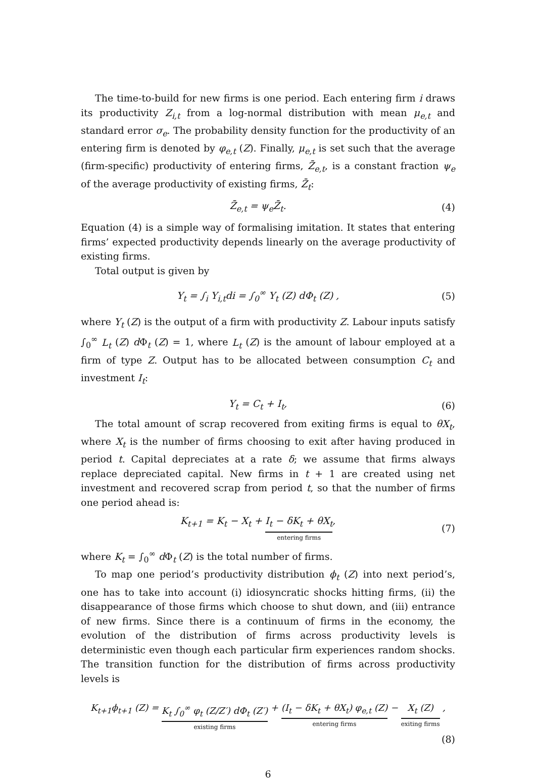The time-to-build for new firms is one period. Each entering firm i draws its productivity Z<sub>i,t</sub> from a log-normal distribution with mean μ<sub>e,t</sub> and standard error σ<sub>e</sub>. The probability density function for the productivity of an entering firm is denoted by φ<sub>e,t</sub> (Z). Finally, μ<sub>e,t</sub> is set such that the average (firm-specific) productivity of entering firms, Z̄<sub>e,t</sub>, is a constant fraction ψ<sub>e</sub> of the average productivity of existing firms, Z̄<sub>t</sub>:
Z̄<sub>e,t</sub> = ψ<sub>e</sub>Z̄<sub>t</sub>. (4)
Equation (4) is a simple way of formalising imitation. It states that entering firms’ expected productivity depends linearly on the average productivity of existing firms.
Total output is given by
Y<sub>t</sub> = ∫<sub>i</sub> Y<sub>i,t</sub>di = ∫<sub>0</sub><sup>∞</sup> Y<sub>t</sub> (Z) dΦ<sub>t</sub> (Z) ,
(5)
where Y<sub>t</sub> (Z) is the output of a firm with productivity Z. Labour inputs satisfy ∫<sub>0</sub><sup>∞</sup> L<sub>t</sub> (Z) d Φ<sub>t</sub> (Z) = 1, where L<sub>t</sub> (Z) is the amount of labour employed at a firm of type Z. Output has to be allocated between consumption C<sub>t</sub> and investment I<sub>t</sub>:
Y<sub>t</sub> = C<sub>t</sub> + I<sub>t</sub>, (6)
The total amount of scrap recovered from exiting firms is equal to θX<sub>t</sub>, where X<sub>t</sub> is the number of firms choosing to exit after having produced in period t. Capital depreciates at a rate δ; we assume that firms always replace depreciated capital. New firms in t + 1 are created using net investment and recovered scrap from period t, so that the number of firms one period ahead is:
K<sub>t+1</sub> = K<sub>t</sub> − X<sub>t</sub> + I<sub>t</sub> − δK<sub>t</sub> + θX<sub>t</sub> entering firms,
(7)
where K<sub>t</sub> = ∫<sub>0</sub><sup>∞</sup> d Φ<sub>t</sub> (Z) is the total number of firms.
To map one period’s productivity distribution ϕ<sub>t</sub> (Z) into next period’s, one has to take into account (i) idiosyncratic shocks hitting firms, (ii) the disappearance of those firms which choose to shut down, and (iii) entrance of new firms. Since there is a continuum of firms in the economy, the evolution of the distribution of firms across productivity levels is deterministic even though each particular firm experiences random shocks. The transition function for the distribution of firms across productivity levels is
K<sub>t+1</sub>ϕ<sub>t+1</sub> (Z) = K<sub>t</sub> ∫<sub>0</sub><sup>∞</sup> φ<sub>t</sub> (Z/Z′) dΦ<sub>t</sub> (Z′) existing firms + (I<sub>t</sub> − δK<sub>t</sub> + θX<sub>t</sub>) φ<sub>e,t</sub> (Z) entering firms − X<sub>t</sub> (Z) exiting firms ,
(8)
6